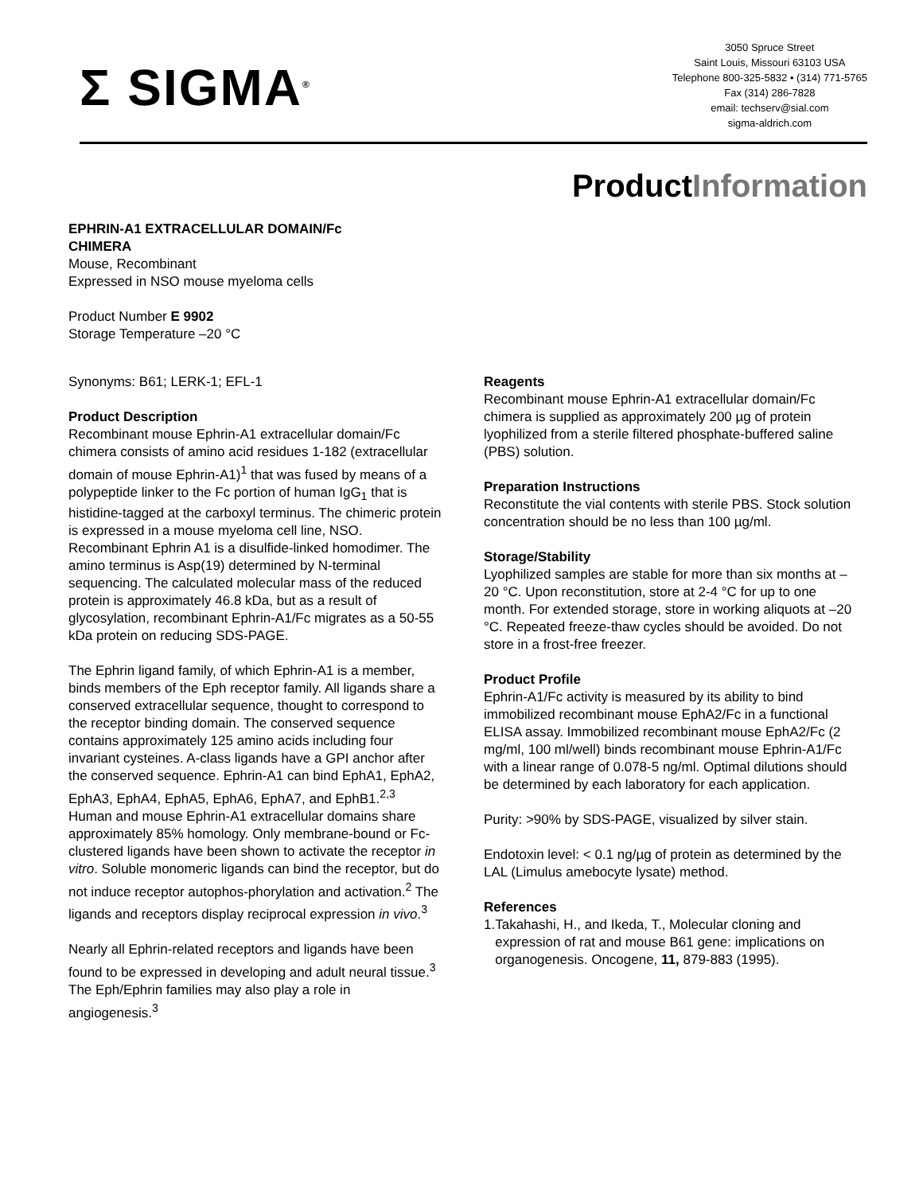Σ SIGMA<sup>®</sup>
3050 Spruce Street
Saint Louis, Missouri 63103 USA
Telephone 800-325-5832 • (314) 771-5765
Fax (314) 286-7828
email: techserv@sial.com
sigma-aldrich.com
ProductInformation
EPHRIN-A1 EXTRACELLULAR DOMAIN/Fc
CHIMERA
Mouse, Recombinant
Expressed in NSO mouse myeloma cells
Product Number E 9902
Storage Temperature –20 °C
Synonyms: B61; LERK-1; EFL-1
Product Description
Recombinant mouse Ephrin-A1 extracellular domain/Fc chimera consists of amino acid residues 1-182 (extracellular domain of mouse Ephrin-A1)<sup>1</sup> that was fused by means of a polypeptide linker to the Fc portion of human IgG<sub>1</sub> that is histidine-tagged at the carboxyl terminus. The chimeric protein is expressed in a mouse myeloma cell line, NSO. Recombinant Ephrin A1 is a disulfide-linked homodimer. The amino terminus is Asp(19) determined by N-terminal sequencing. The calculated molecular mass of the reduced protein is approximately 46.8 kDa, but as a result of glycosylation, recombinant Ephrin-A1/Fc migrates as a 50-55 kDa protein on reducing SDS-PAGE.
The Ephrin ligand family, of which Ephrin-A1 is a member, binds members of the Eph receptor family. All ligands share a conserved extracellular sequence, thought to correspond to the receptor binding domain. The conserved sequence contains approximately 125 amino acids including four invariant cysteines. A-class ligands have a GPI anchor after the conserved sequence. Ephrin-A1 can bind EphA1, EphA2, EphA3, EphA4, EphA5, EphA6, EphA7, and EphB1.<sup>2,3</sup> Human and mouse Ephrin-A1 extracellular domains share approximately 85% homology. Only membrane-bound or Fc-clustered ligands have been shown to activate the receptor in vitro. Soluble monomeric ligands can bind the receptor, but do not induce receptor autophos-phorylation and activation.<sup>2</sup> The ligands and receptors display reciprocal expression in vivo.<sup>3</sup>
Nearly all Ephrin-related receptors and ligands have been found to be expressed in developing and adult neural tissue.<sup>3</sup> The Eph/Ephrin families may also play a role in angiogenesis.<sup>3</sup>
Reagents
Recombinant mouse Ephrin-A1 extracellular domain/Fc chimera is supplied as approximately 200 µg of protein lyophilized from a sterile filtered phosphate-buffered saline (PBS) solution.
Preparation Instructions
Reconstitute the vial contents with sterile PBS. Stock solution concentration should be no less than 100 µg/ml.
Storage/Stability
Lyophilized samples are stable for more than six months at –20 °C. Upon reconstitution, store at 2-4 °C for up to one month. For extended storage, store in working aliquots at –20 °C. Repeated freeze-thaw cycles should be avoided. Do not store in a frost-free freezer.
Product Profile
Ephrin-A1/Fc activity is measured by its ability to bind immobilized recombinant mouse EphA2/Fc in a functional ELISA assay. Immobilized recombinant mouse EphA2/Fc (2 mg/ml, 100 ml/well) binds recombinant mouse Ephrin-A1/Fc with a linear range of 0.078-5 ng/ml. Optimal dilutions should be determined by each laboratory for each application.
Purity: >90% by SDS-PAGE, visualized by silver stain.
Endotoxin level: < 0.1 ng/µg of protein as determined by the LAL (Limulus amebocyte lysate) method.
References
1. Takahashi, H., and Ikeda, T., Molecular cloning and expression of rat and mouse B61 gene: implications on organogenesis. Oncogene, 11, 879-883 (1995).